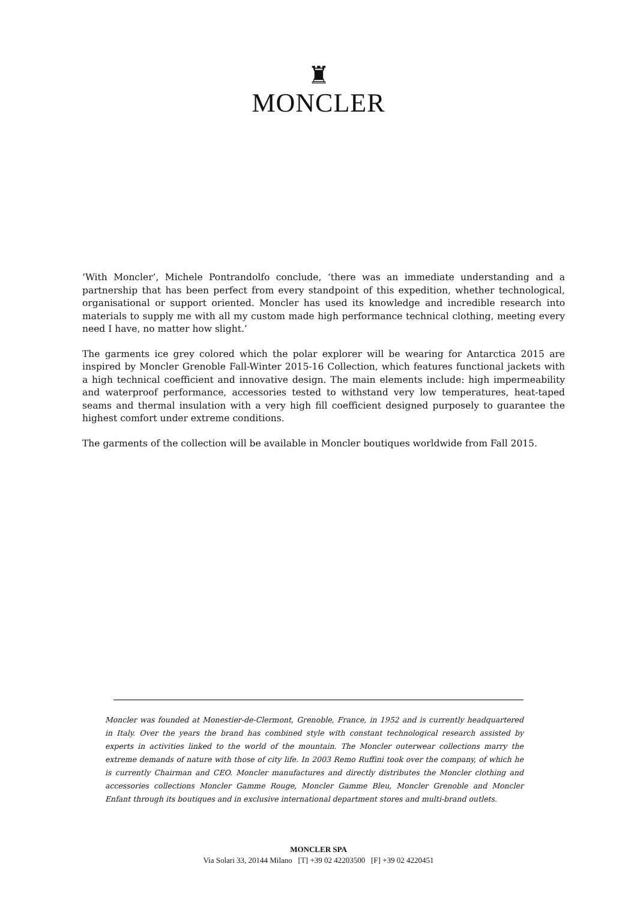♜
MONCLER
‘With Moncler’, Michele Pontrandolfo conclude, ‘there was an immediate understanding and a partnership that has been perfect from every standpoint of this expedition, whether technological, organisational or support oriented. Moncler has used its knowledge and incredible research into materials to supply me with all my custom made high performance technical clothing, meeting every need I have, no matter how slight.’
The garments ice grey colored which the polar explorer will be wearing for Antarctica 2015 are inspired by Moncler Grenoble Fall-Winter 2015-16 Collection, which features functional jackets with a high technical coefficient and innovative design. The main elements include: high impermeability and waterproof performance, accessories tested to withstand very low temperatures, heat-taped seams and thermal insulation with a very high fill coefficient designed purposely to guarantee the highest comfort under extreme conditions.
The garments of the collection will be available in Moncler boutiques worldwide from Fall 2015.
Moncler was founded at Monestier-de-Clermont, Grenoble, France, in 1952 and is currently headquartered in Italy. Over the years the brand has combined style with constant technological research assisted by experts in activities linked to the world of the mountain. The Moncler outerwear collections marry the extreme demands of nature with those of city life. In 2003 Remo Ruffini took over the company, of which he is currently Chairman and CEO. Moncler manufactures and directly distributes the Moncler clothing and accessories collections Moncler Gamme Rouge, Moncler Gamme Bleu, Moncler Grenoble and Moncler Enfant through its boutiques and in exclusive international department stores and multi-brand outlets.
MONCLER SPA
Via Solari 33, 20144 Milano [T] +39 02 42203500 [F] +39 02 4220451